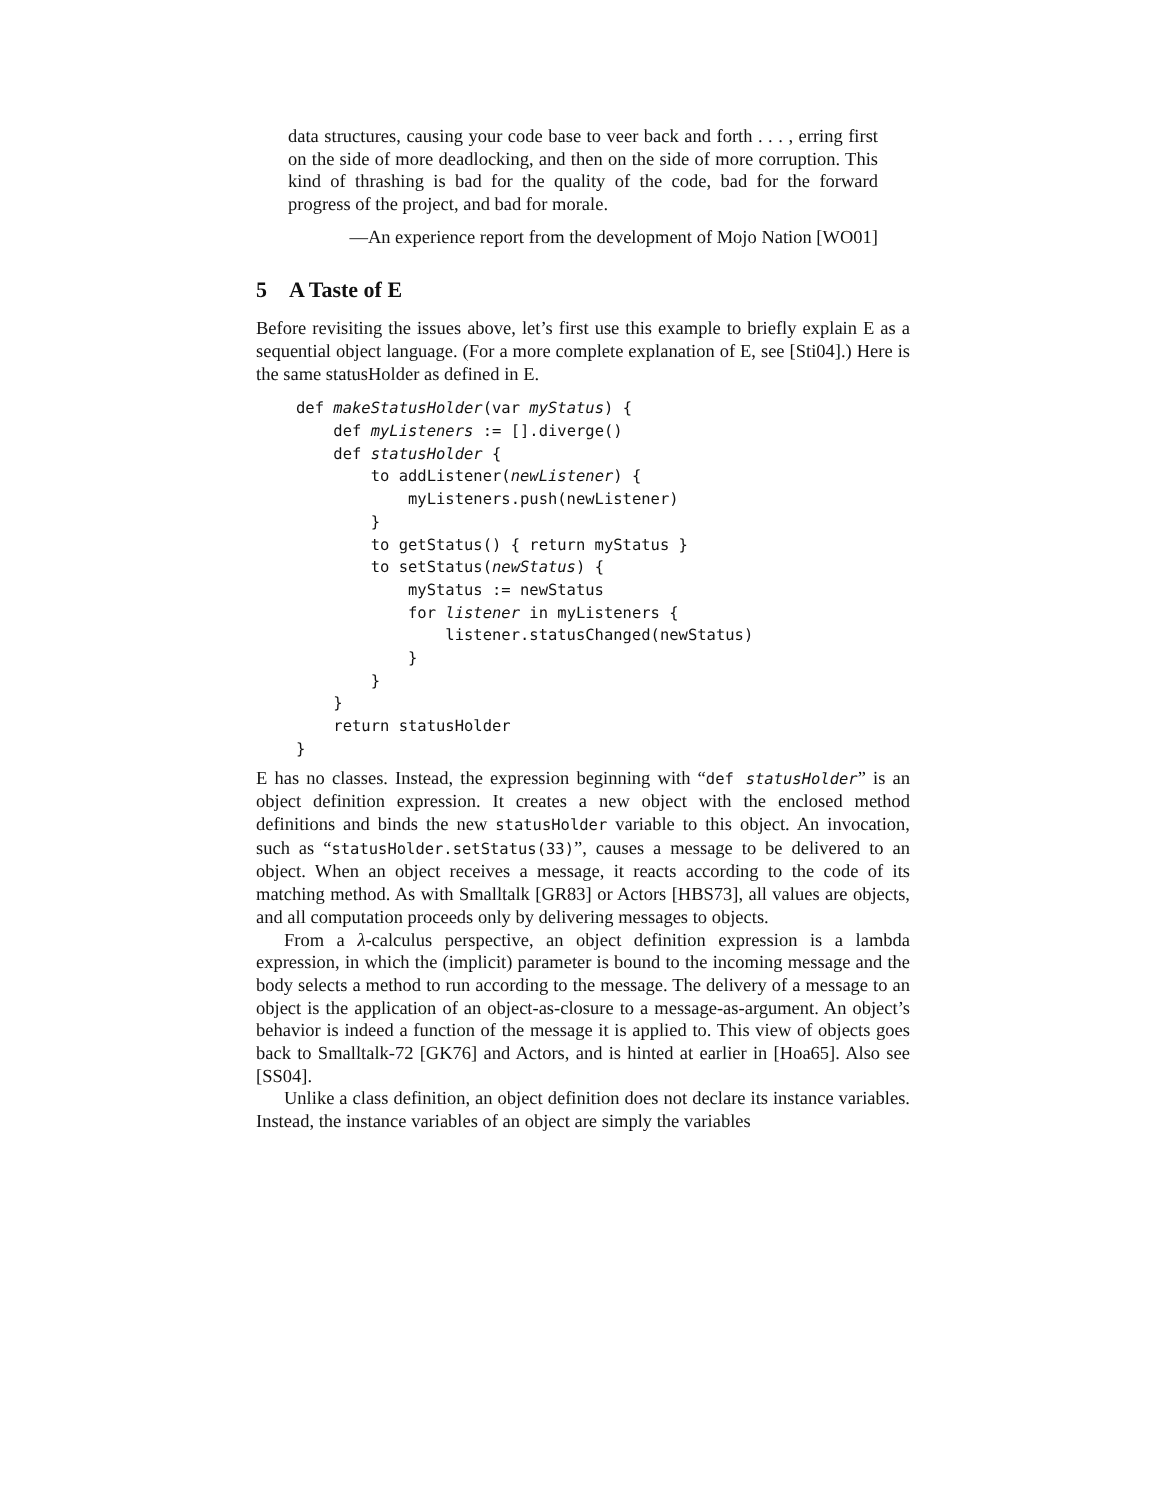data structures, causing your code base to veer back and forth . . . , erring first on the side of more deadlocking, and then on the side of more corruption. This kind of thrashing is bad for the quality of the code, bad for the forward progress of the project, and bad for morale.
—An experience report from the development of Mojo Nation [WO01]
5 A Taste of E
Before revisiting the issues above, let’s first use this example to briefly explain E as a sequential object language. (For a more complete explanation of E, see [Sti04].) Here is the same statusHolder as defined in E.
def makeStatusHolder(var myStatus) {
    def myListeners := [].diverge()
    def statusHolder {
        to addListener(newListener) {
            myListeners.push(newListener)
        }
        to getStatus() { return myStatus }
        to setStatus(newStatus) {
            myStatus := newStatus
            for listener in myListeners {
                listener.statusChanged(newStatus)
            }
        }
    }
    return statusHolder
}
E has no classes. Instead, the expression beginning with “def statusHolder” is an object definition expression. It creates a new object with the enclosed method definitions and binds the new statusHolder variable to this object. An invocation, such as “statusHolder.setStatus(33)”, causes a message to be delivered to an object. When an object receives a message, it reacts according to the code of its matching method. As with Smalltalk [GR83] or Actors [HBS73], all values are objects, and all computation proceeds only by delivering messages to objects.
From a λ-calculus perspective, an object definition expression is a lambda expression, in which the (implicit) parameter is bound to the incoming message and the body selects a method to run according to the message. The delivery of a message to an object is the application of an object-as-closure to a message-as-argument. An object’s behavior is indeed a function of the message it is applied to. This view of objects goes back to Smalltalk-72 [GK76] and Actors, and is hinted at earlier in [Hoa65]. Also see [SS04].
Unlike a class definition, an object definition does not declare its instance variables. Instead, the instance variables of an object are simply the variables